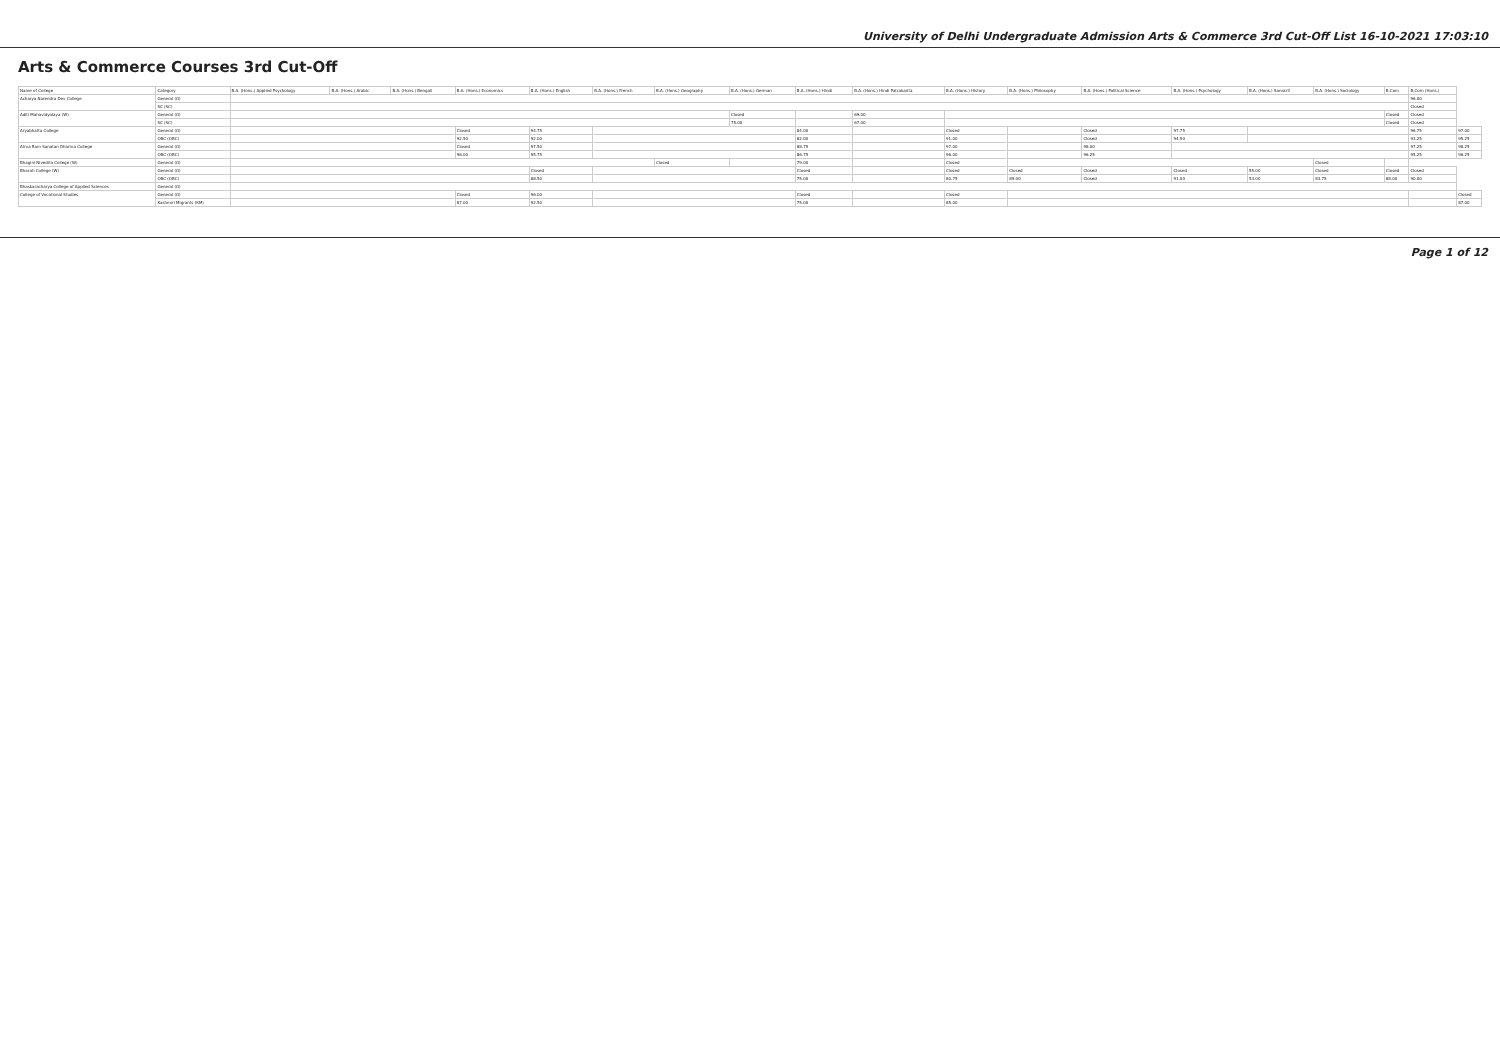University of Delhi Undergraduate Admission Arts & Commerce 3rd Cut-Off List 16-10-2021 17:03:10
Arts & Commerce Courses 3rd Cut-Off
| Name of College | Category | B.A. (Hons.) Applied Psychology | B.A. (Hons.) Arabic | B.A. (Hons.) Bengali | B.A. (Hons.) Economics | B.A. (Hons.) English | B.A. (Hons.) French | B.A. (Hons.) Geography | B.A. (Hons.) German | B.A. (Hons.) Hindi | B.A. (Hons.) Hindi Patrakarita | B.A. (Hons.) History | B.A. (Hons.) Philosophy | B.A. (Hons.) Political Science | B.A. (Hons.) Psychology | B.A. (Hons.) Sanskrit | B.A. (Hons.) Sociology | B.Com | B.Com (Hons.) | |
| --- | --- | --- | --- | --- | --- | --- | --- | --- | --- | --- | --- | --- | --- | --- | --- | --- | --- | --- | --- | --- |
| Acharya Narendra Dev College | General (G) | | | | | | | | | | | | | | | | | | 96.00 | |
| | SC (SC) | | | | | | | | | | | | | | | | | | Closed | |
| Aditi Mahavidyalaya (W) | General (G) | | | | | | | | Closed | | 69.00 | | | | | | | Closed | Closed | |
| | SC (SC) | | | | | | | | 75.00 | | 67.00 | | | | | | | Closed | Closed | |
| Aryabhatta College | General (G) | | | | Closed | 94.75 | | | | 84.00 | | Closed | | Closed | 97.75 | | | | 96.75 | 97.00 |
| | OBC (OBC) | | | | 92.50 | 92.00 | | | | 82.00 | | 91.00 | | Closed | 94.50 | | | | 93.25 | 95.25 |
| Atma Ram Sanatan Dharma College | General (G) | | | | Closed | 97.50 | | | | 88.75 | | 97.00 | | 98.00 | | | | | 97.25 | 98.25 |
| | OBC (OBC) | | | | 96.00 | 95.75 | | | | 86.75 | | 96.00 | | 96.25 | | | | | 95.25 | 96.25 |
| Bhagini Nivedita College (W) | General (G) | | | | | | | Closed | | 79.00 | | Closed | | | | | Closed | | | |
| Bharati College (W) | General (G) | | | | | Closed | | | | Closed | | Closed | Closed | Closed | Closed | 55.00 | Closed | Closed | Closed | |
| | OBC (OBC) | | | | | 88.50 | | | | 75.00 | | 80.75 | 89.00 | Closed | 91.00 | 53.00 | 83.75 | 88.00 | 90.00 | |
| Bhaskaracharya College of Applied Sciences | General (G) | | | | | | | | | | | | | | | | | | | |
| College of Vocational Studies | General (G) | | | | Closed | 96.00 | | | | Closed | | Closed | | | | | | | | Closed |
| | Kashmiri Migrants (KM) | | | | 87.00 | 92.50 | | | | 75.00 | | 85.00 | | | | | | | | 87.00 |
Page 1 of 12